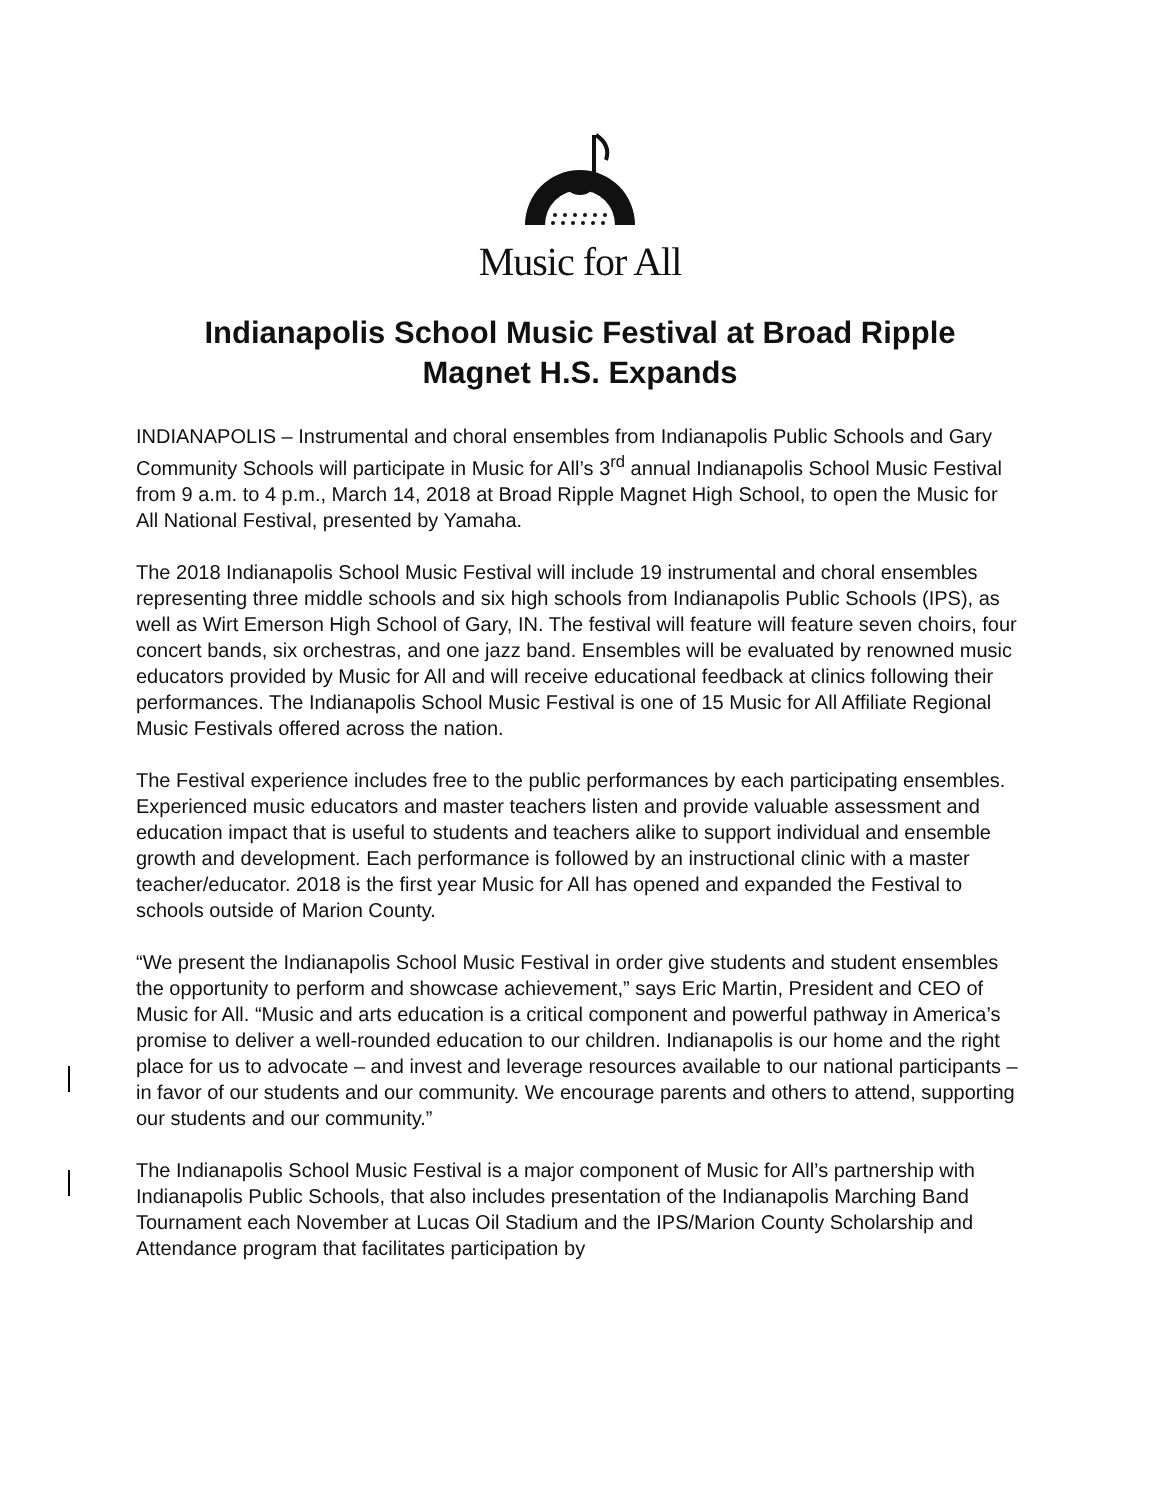Music for All
Indianapolis School Music Festival at Broad Ripple
Magnet H.S. Expands
INDIANAPOLIS – Instrumental and choral ensembles from Indianapolis Public Schools and Gary Community Schools will participate in Music for All’s 3<sup>rd</sup> annual Indianapolis School Music Festival from 9 a.m. to 4 p.m., March 14, 2018 at Broad Ripple Magnet High School, to open the Music for All National Festival, presented by Yamaha.
The 2018 Indianapolis School Music Festival will include 19 instrumental and choral ensembles representing three middle schools and six high schools from Indianapolis Public Schools (IPS), as well as Wirt Emerson High School of Gary, IN. The festival will feature will feature seven choirs, four concert bands, six orchestras, and one jazz band. Ensembles will be evaluated by renowned music educators provided by Music for All and will receive educational feedback at clinics following their performances. The Indianapolis School Music Festival is one of 15 Music for All Affiliate Regional Music Festivals offered across the nation.
The Festival experience includes free to the public performances by each participating ensembles. Experienced music educators and master teachers listen and provide valuable assessment and education impact that is useful to students and teachers alike to support individual and ensemble growth and development. Each performance is followed by an instructional clinic with a master teacher/educator. 2018 is the first year Music for All has opened and expanded the Festival to schools outside of Marion County.
“We present the Indianapolis School Music Festival in order give students and student ensembles the opportunity to perform and showcase achievement,” says Eric Martin, President and CEO of Music for All. “Music and arts education is a critical component and powerful pathway in America’s promise to deliver a well-rounded education to our children. Indianapolis is our home and the right place for us to advocate – and invest and leverage resources available to our national participants – in favor of our students and our community. We encourage parents and others to attend, supporting our students and our community.”
The Indianapolis School Music Festival is a major component of Music for All’s partnership with Indianapolis Public Schools, that also includes presentation of the Indianapolis Marching Band Tournament each November at Lucas Oil Stadium and the IPS/Marion County Scholarship and Attendance program that facilitates participation by